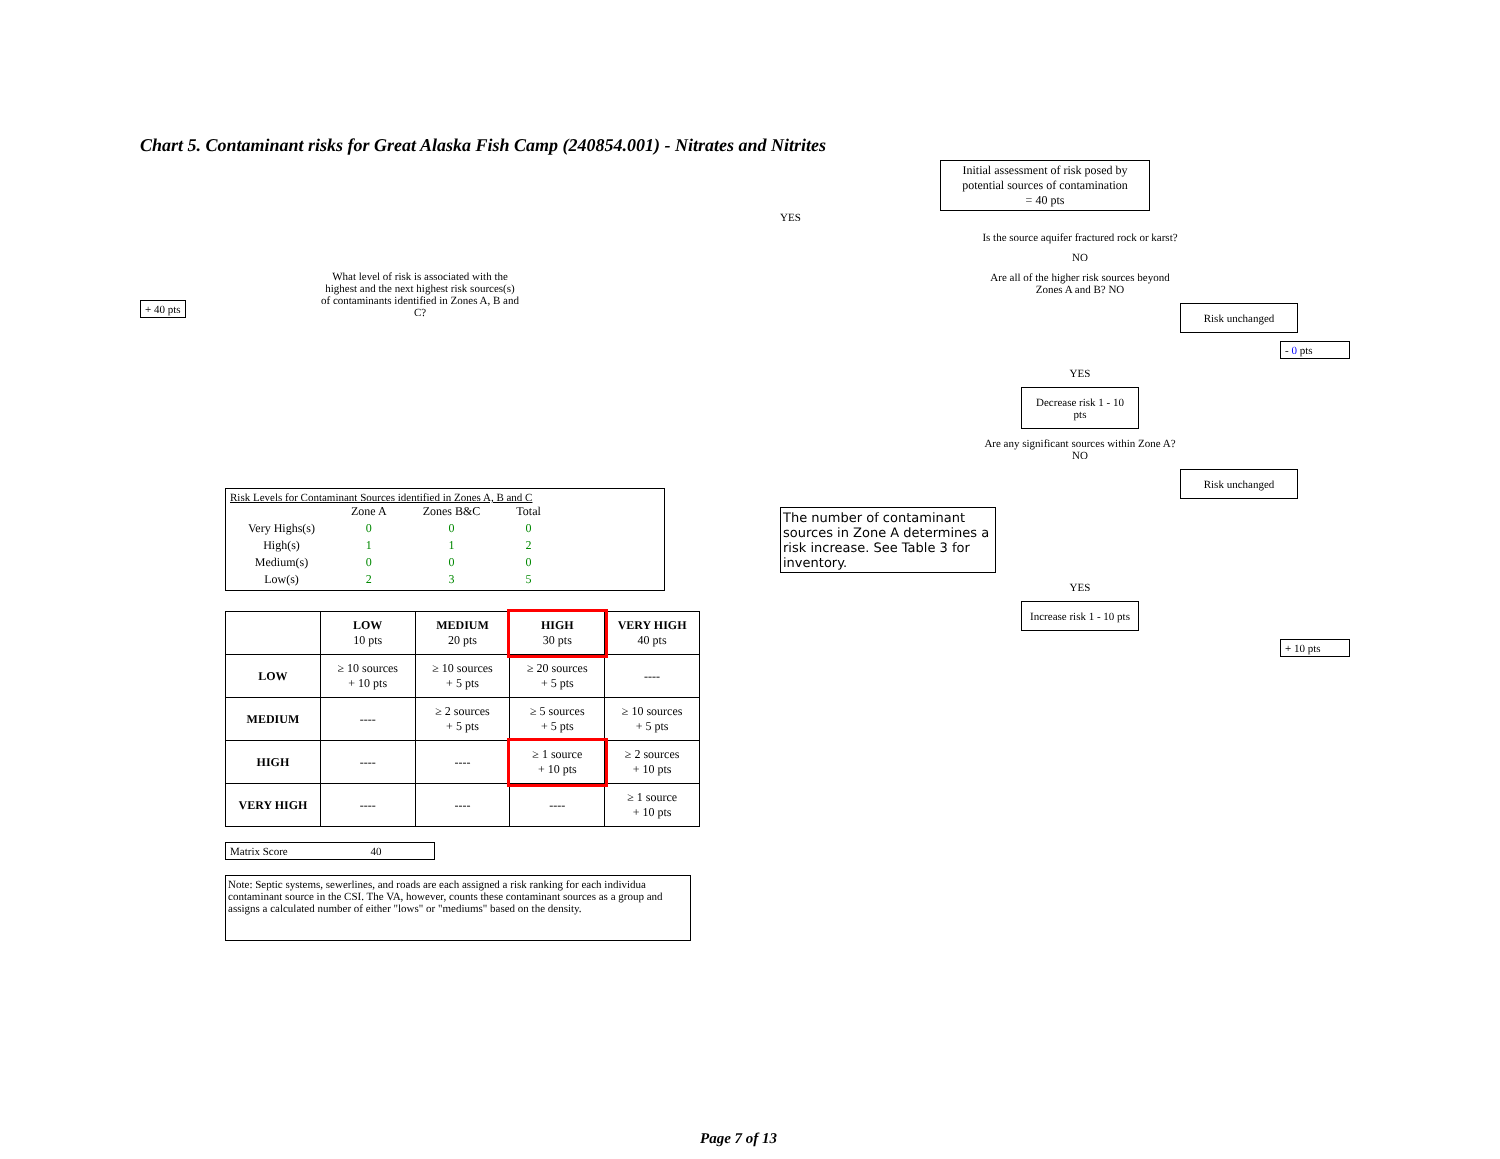Chart 5. Contaminant risks for Great Alaska Fish Camp (240854.001) - Nitrates and Nitrites
+ 40 pts
What level of risk is associated with the highest and the next highest risk sources(s) of contaminants identified in Zones A, B and C?
Risk Levels for Contaminant Sources identified in Zones A, B and C
| | Zone A | Zones B&C | Total |
| Very Highs(s) | 0 | 0 | 0 |
| High(s) | 1 | 1 | 2 |
| Medium(s) | 0 | 0 | 0 |
| Low(s) | 2 | 3 | 5 |
| | LOW 10 pts | MEDIUM 20 pts | HIGH 30 pts | VERY HIGH 40 pts |
| --- | --- | --- | --- | --- |
| LOW | ≥ 10 sources + 10 pts | ≥ 10 sources + 5 pts | ≥ 20 sources + 5 pts | ---- |
| MEDIUM | ---- | ≥ 2 sources + 5 pts | ≥ 5 sources + 5 pts | ≥ 10 sources + 5 pts |
| HIGH | ---- | ---- | ≥ 1 source + 10 pts | ≥ 2 sources + 10 pts |
| VERY HIGH | ---- | ---- | ---- | ≥ 1 source + 10 pts |
Matrix Score 40
Note: Septic systems, sewerlines, and roads are each assigned a risk ranking for each individua contaminant source in the CSI. The VA, however, counts these contaminant sources as a group and assigns a calculated number of either "lows" or "mediums" based on the density.
Initial assessment of risk posed by potential sources of contamination
= 40 pts
YES
Is the source aquifer fractured rock or karst?
NO
Are all of the higher risk sources beyond Zones A and B? NO
Risk unchanged
- 0 pts
YES
Decrease risk 1 - 10 pts
Are any significant sources within Zone A? NO
Risk unchanged
The number of contaminant sources in Zone A determines a risk increase. See Table 3 for inventory.
YES
Increase risk 1 - 10 pts
+ 10 pts
Page 7 of 13